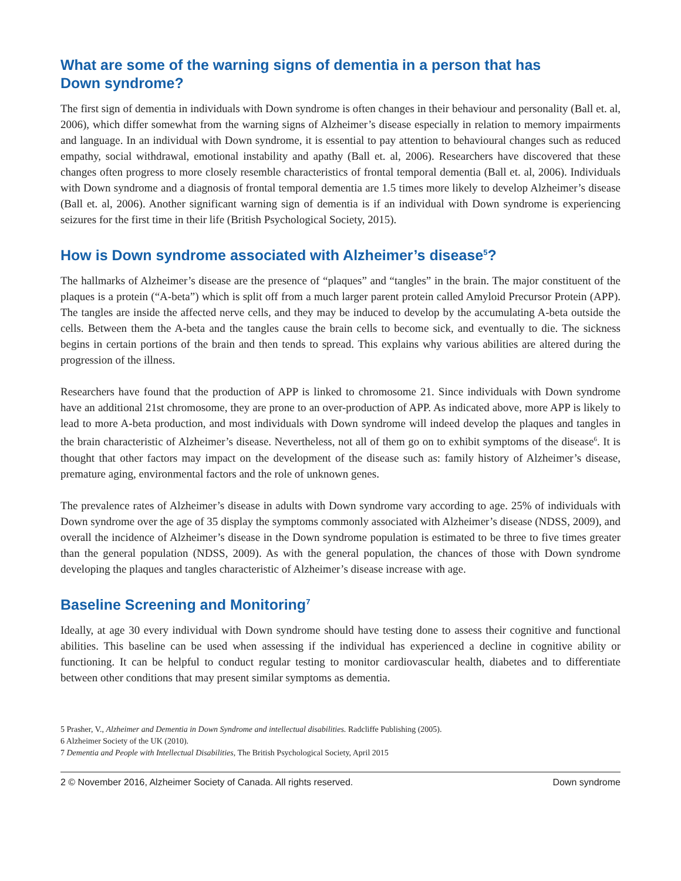What are some of the warning signs of dementia in a person that has
Down syndrome?
The first sign of dementia in individuals with Down syndrome is often changes in their behaviour and personality (Ball et. al, 2006), which differ somewhat from the warning signs of Alzheimer’s disease especially in relation to memory impairments and language. In an individual with Down syndrome, it is essential to pay attention to behavioural changes such as reduced empathy, social withdrawal, emotional instability and apathy (Ball et. al, 2006). Researchers have discovered that these changes often progress to more closely resemble characteristics of frontal temporal dementia (Ball et. al, 2006). Individuals with Down syndrome and a diagnosis of frontal temporal dementia are 1.5 times more likely to develop Alzheimer’s disease (Ball et. al, 2006). Another significant warning sign of dementia is if an individual with Down syndrome is experiencing seizures for the first time in their life (British Psychological Society, 2015).
How is Down syndrome associated with Alzheimer’s disease<sup>5</sup>?
The hallmarks of Alzheimer’s disease are the presence of “plaques” and “tangles” in the brain. The major constituent of the plaques is a protein (“A-beta”) which is split off from a much larger parent protein called Amyloid Precursor Protein (APP). The tangles are inside the affected nerve cells, and they may be induced to develop by the accumulating A-beta outside the cells. Between them the A-beta and the tangles cause the brain cells to become sick, and eventually to die. The sickness begins in certain portions of the brain and then tends to spread. This explains why various abilities are altered during the progression of the illness.
Researchers have found that the production of APP is linked to chromosome 21. Since individuals with Down syndrome have an additional 21st chromosome, they are prone to an over-production of APP. As indicated above, more APP is likely to lead to more A-beta production, and most individuals with Down syndrome will indeed develop the plaques and tangles in the brain characteristic of Alzheimer’s disease. Nevertheless, not all of them go on to exhibit symptoms of the disease<sup>6</sup>. It is thought that other factors may impact on the development of the disease such as: family history of Alzheimer’s disease, premature aging, environmental factors and the role of unknown genes.
The prevalence rates of Alzheimer’s disease in adults with Down syndrome vary according to age. 25% of individuals with Down syndrome over the age of 35 display the symptoms commonly associated with Alzheimer’s disease (NDSS, 2009), and overall the incidence of Alzheimer’s disease in the Down syndrome population is estimated to be three to five times greater than the general population (NDSS, 2009). As with the general population, the chances of those with Down syndrome developing the plaques and tangles characteristic of Alzheimer’s disease increase with age.
Baseline Screening and Monitoring<sup>7</sup>
Ideally, at age 30 every individual with Down syndrome should have testing done to assess their cognitive and functional abilities. This baseline can be used when assessing if the individual has experienced a decline in cognitive ability or functioning. It can be helpful to conduct regular testing to monitor cardiovascular health, diabetes and to differentiate between other conditions that may present similar symptoms as dementia.
5 Prasher, V., Alzheimer and Dementia in Down Syndrome and intellectual disabilities. Radcliffe Publishing (2005).
6 Alzheimer Society of the UK (2010).
7 Dementia and People with Intellectual Disabilities, The British Psychological Society, April 2015
2 © November 2016, Alzheimer Society of Canada. All rights reserved. Down syndrome